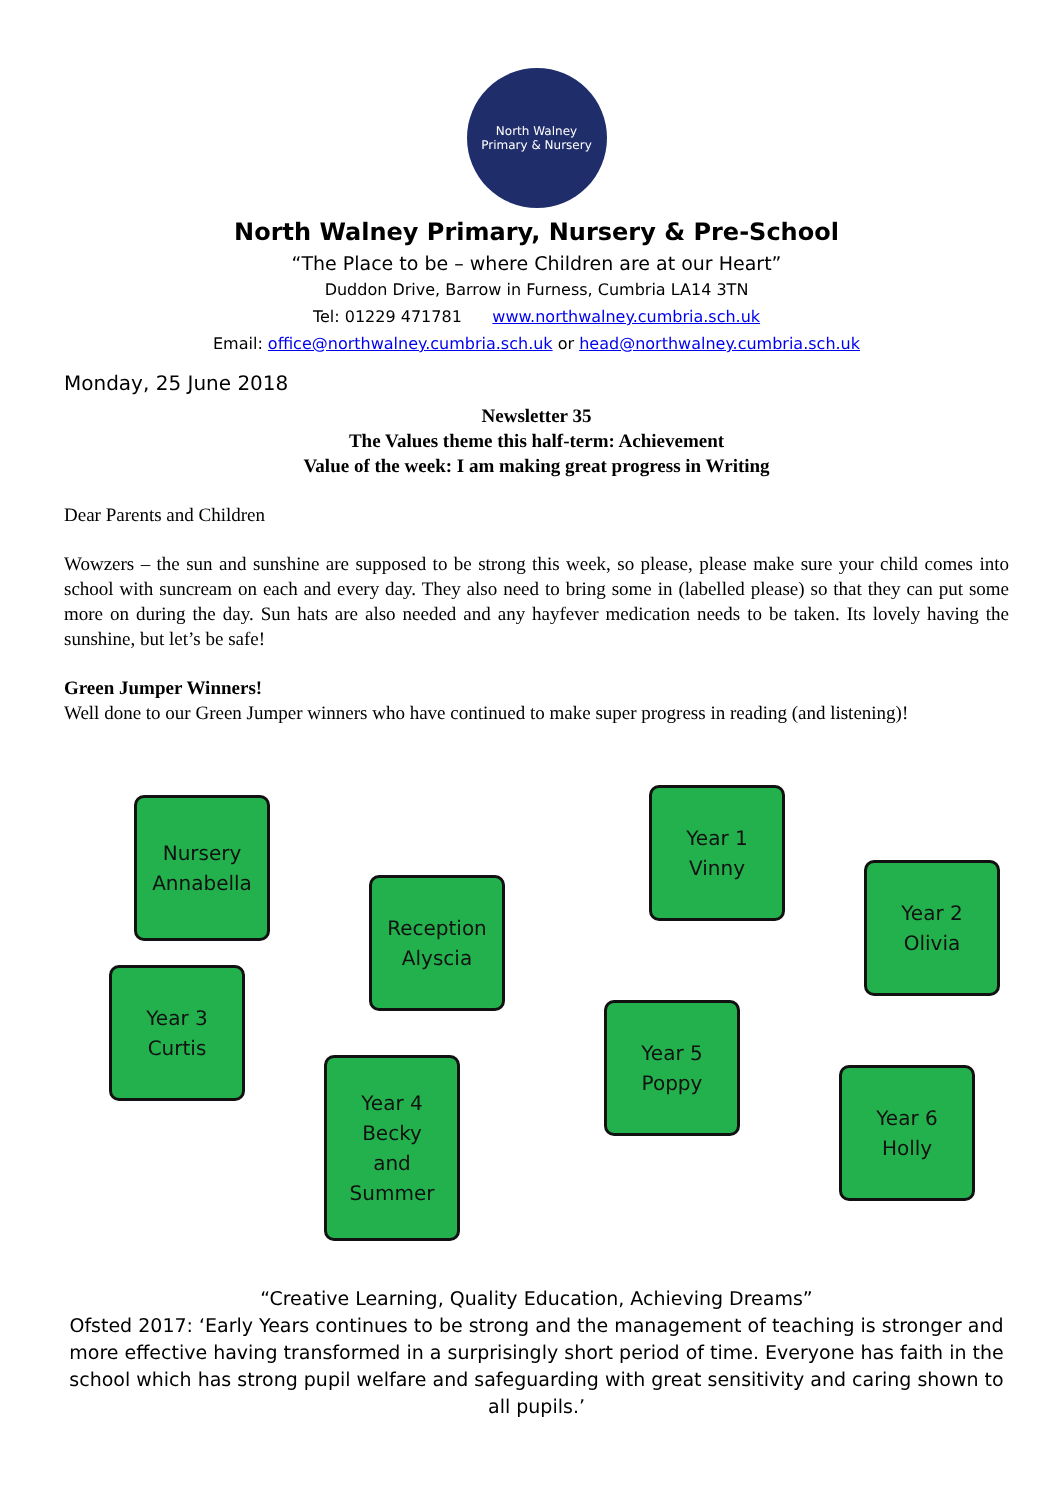North Walney
Primary & Nursery
North Walney Primary, Nursery & Pre-School
“The Place to be – where Children are at our Heart”
Duddon Drive, Barrow in Furness, Cumbria LA14 3TN
Tel: 01229 471781 www.northwalney.cumbria.sch.uk
Email: office@northwalney.cumbria.sch.uk or head@northwalney.cumbria.sch.uk
Monday, 25 June 2018
Newsletter 35
The Values theme this half-term: Achievement
Value of the week: I am making great progress in Writing
Dear Parents and Children
Wowzers – the sun and sunshine are supposed to be strong this week, so please, please make sure your child comes into school with suncream on each and every day. They also need to bring some in (labelled please) so that they can put some more on during the day. Sun hats are also needed and any hayfever medication needs to be taken. Its lovely having the sunshine, but let’s be safe!
Green Jumper Winners!
Well done to our Green Jumper winners who have continued to make super progress in reading (and listening)!
Nursery
Annabella
Reception
Alyscia
Year 1
Vinny
Year 2
Olivia
Year 3
Curtis
Year 4
Becky
and
Summer
Year 5
Poppy
Year 6
Holly
“Creative Learning, Quality Education, Achieving Dreams”
Ofsted 2017: ‘Early Years continues to be strong and the management of teaching is stronger and more effective having transformed in a surprisingly short period of time. Everyone has faith in the school which has strong pupil welfare and safeguarding with great sensitivity and caring shown to all pupils.’